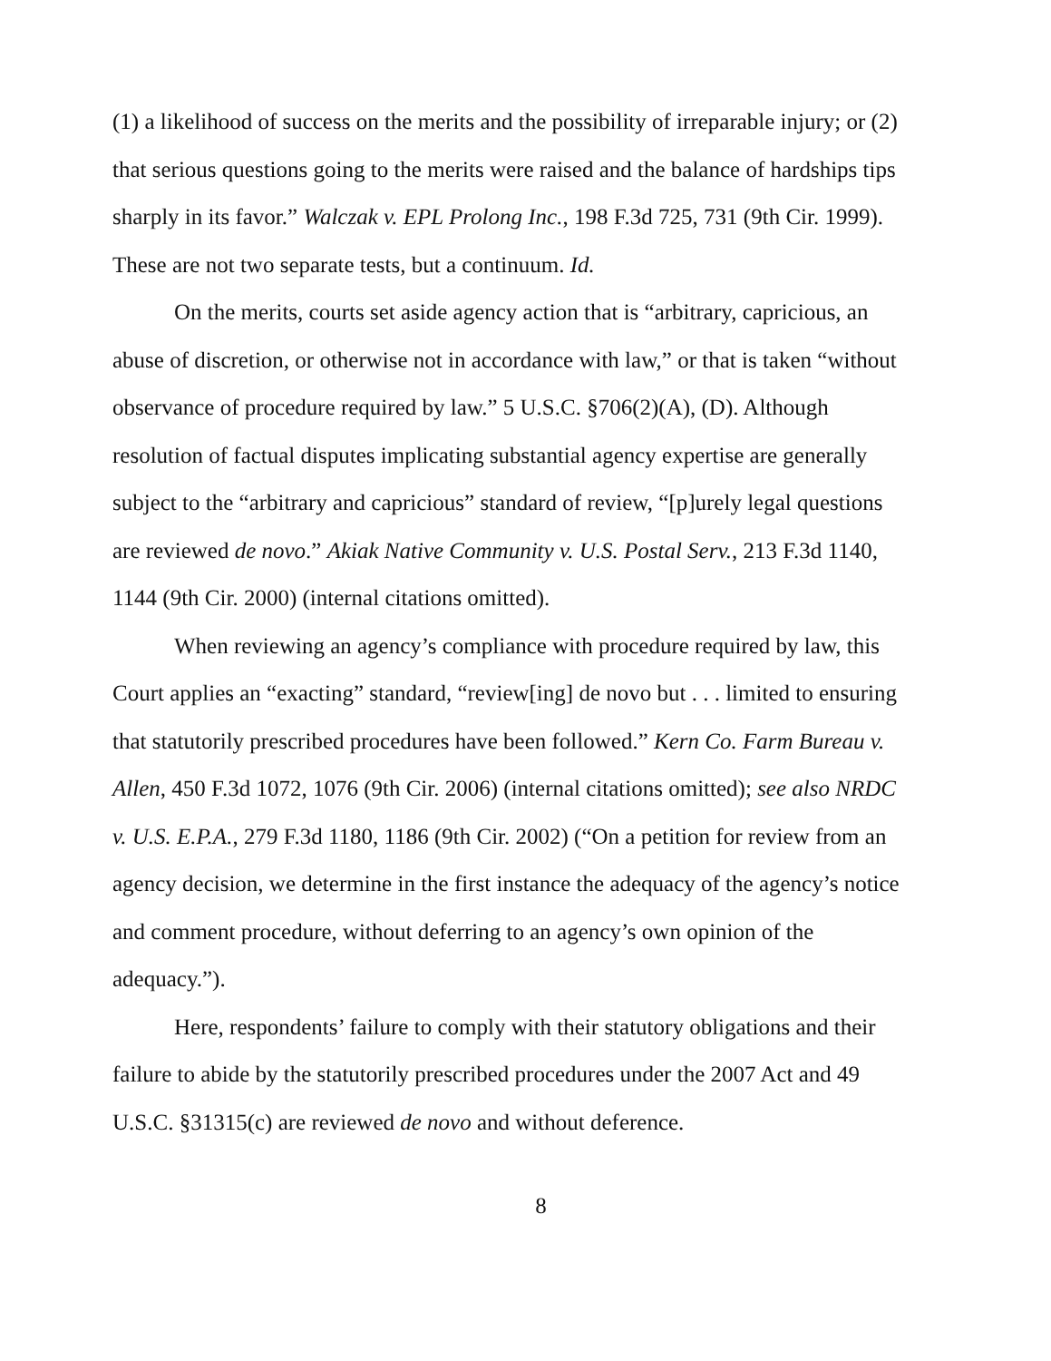(1) a likelihood of success on the merits and the possibility of irreparable injury; or (2) that serious questions going to the merits were raised and the balance of hardships tips sharply in its favor.” Walczak v. EPL Prolong Inc., 198 F.3d 725, 731 (9th Cir. 1999). These are not two separate tests, but a continuum. Id.
On the merits, courts set aside agency action that is “arbitrary, capricious, an abuse of discretion, or otherwise not in accordance with law,” or that is taken “without observance of procedure required by law.” 5 U.S.C. §706(2)(A), (D). Although resolution of factual disputes implicating substantial agency expertise are generally subject to the “arbitrary and capricious” standard of review, “[p]urely legal questions are reviewed de novo.” Akiak Native Community v. U.S. Postal Serv., 213 F.3d 1140, 1144 (9th Cir. 2000) (internal citations omitted).
When reviewing an agency’s compliance with procedure required by law, this Court applies an “exacting” standard, “review[ing] de novo but . . . limited to ensuring that statutorily prescribed procedures have been followed.” Kern Co. Farm Bureau v. Allen, 450 F.3d 1072, 1076 (9th Cir. 2006) (internal citations omitted); see also NRDC v. U.S. E.P.A., 279 F.3d 1180, 1186 (9th Cir. 2002) (“On a petition for review from an agency decision, we determine in the first instance the adequacy of the agency’s notice and comment procedure, without deferring to an agency’s own opinion of the adequacy.”).
Here, respondents’ failure to comply with their statutory obligations and their failure to abide by the statutorily prescribed procedures under the 2007 Act and 49 U.S.C. §31315(c) are reviewed de novo and without deference.
8